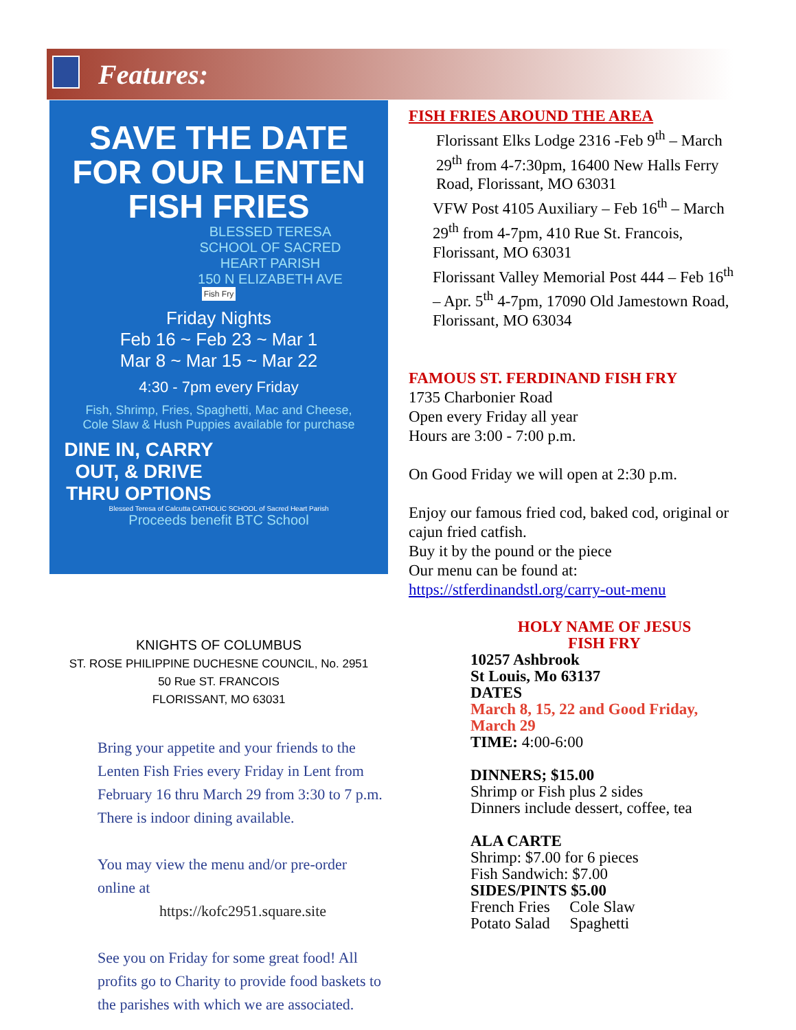Features:
SAVE THE DATE
FOR OUR LENTEN
FISH FRIES
BLESSED TERESA
SCHOOL OF SACRED
HEART PARISH
150 N ELIZABETH AVE
Fish Fry
Friday Nights
Feb 16 ~ Feb 23 ~ Mar 1
Mar 8 ~ Mar 15 ~ Mar 22
4:30 - 7pm every Friday
Fish, Shrimp, Fries, Spaghetti, Mac and Cheese,
Cole Slaw & Hush Puppies available for purchase
DINE IN, CARRY OUT, & DRIVE THRU OPTIONS
Blessed Teresa of Calcutta CATHOLIC SCHOOL of Sacred Heart Parish
Proceeds benefit BTC School
KNIGHTS OF COLUMBUS
ST. ROSE PHILIPPINE DUCHESNE COUNCIL, No. 2951
50 Rue ST. FRANCOIS
FLORISSANT, MO 63031
Bring your appetite and your friends to the Lenten Fish Fries every Friday in Lent from February 16 thru March 29 from 3:30 to 7 p.m. There is indoor dining available.
You may view the menu and/or pre-order online at
https://kofc2951.square.site
See you on Friday for some great food! All profits go to Charity to provide food baskets to the parishes with which we are associated.
FISH FRIES AROUND THE AREA
Florissant Elks Lodge 2316 -Feb 9<sup>th</sup> – March 29<sup>th</sup> from 4-7:30pm, 16400 New Halls Ferry Road, Florissant, MO 63031
VFW Post 4105 Auxiliary – Feb 16<sup>th</sup> – March 29<sup>th</sup> from 4-7pm, 410 Rue St. Francois, Florissant, MO 63031
Florissant Valley Memorial Post 444 – Feb 16<sup>th</sup> – Apr. 5<sup>th</sup> 4-7pm, 17090 Old Jamestown Road, Florissant, MO 63034
FAMOUS ST. FERDINAND FISH FRY
1735 Charbonier Road
Open every Friday all year
Hours are 3:00 - 7:00 p.m.
On Good Friday we will open at 2:30 p.m.
Enjoy our famous fried cod, baked cod, original or cajun fried catfish.
Buy it by the pound or the piece
Our menu can be found at: https://stferdinandstl.org/carry-out-menu
HOLY NAME OF JESUS
FISH FRY
10257 Ashbrook
St Louis, Mo 63137
DATES
March 8, 15, 22 and Good Friday, March 29
TIME: 4:00-6:00
DINNERS; $15.00
Shrimp or Fish plus 2 sides
Dinners include dessert, coffee, tea
ALA CARTE
Shrimp: $7.00 for 6 pieces
Fish Sandwich: $7.00
SIDES/PINTS $5.00
French Fries Cole Slaw
Potato Salad Spaghetti